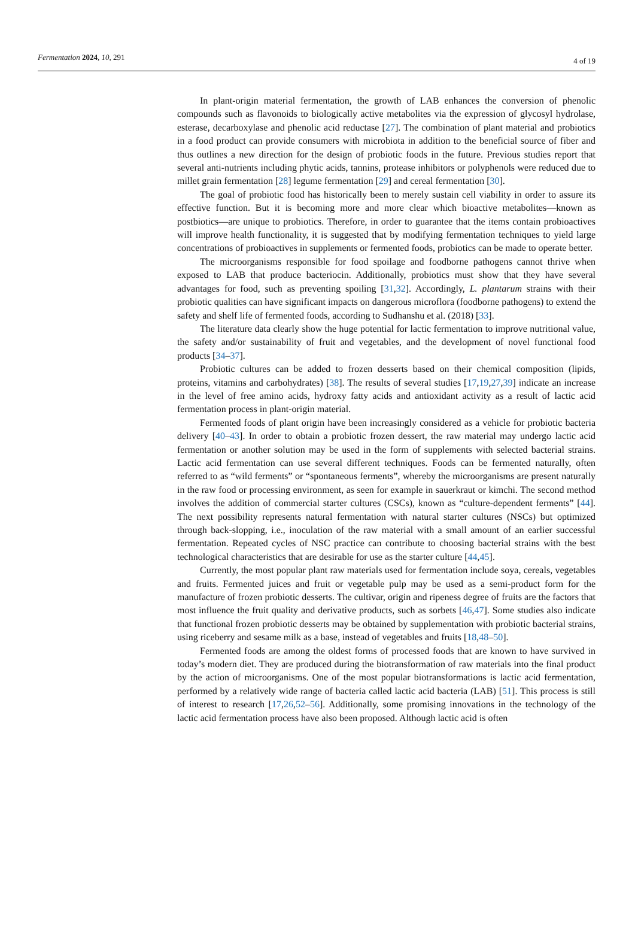Fermentation 2024, 10, 291 4 of 19
In plant-origin material fermentation, the growth of LAB enhances the conversion of phenolic compounds such as flavonoids to biologically active metabolites via the expression of glycosyl hydrolase, esterase, decarboxylase and phenolic acid reductase [27]. The combination of plant material and probiotics in a food product can provide consumers with microbiota in addition to the beneficial source of fiber and thus outlines a new direction for the design of probiotic foods in the future. Previous studies report that several anti-nutrients including phytic acids, tannins, protease inhibitors or polyphenols were reduced due to millet grain fermentation [28] legume fermentation [29] and cereal fermentation [30].
The goal of probiotic food has historically been to merely sustain cell viability in order to assure its effective function. But it is becoming more and more clear which bioactive metabolites—known as postbiotics—are unique to probiotics. Therefore, in order to guarantee that the items contain probioactives will improve health functionality, it is suggested that by modifying fermentation techniques to yield large concentrations of probioactives in supplements or fermented foods, probiotics can be made to operate better.
The microorganisms responsible for food spoilage and foodborne pathogens cannot thrive when exposed to LAB that produce bacteriocin. Additionally, probiotics must show that they have several advantages for food, such as preventing spoiling [31,32]. Accordingly, L. plantarum strains with their probiotic qualities can have significant impacts on dangerous microflora (foodborne pathogens) to extend the safety and shelf life of fermented foods, according to Sudhanshu et al. (2018) [33].
The literature data clearly show the huge potential for lactic fermentation to improve nutritional value, the safety and/or sustainability of fruit and vegetables, and the development of novel functional food products [34–37].
Probiotic cultures can be added to frozen desserts based on their chemical composition (lipids, proteins, vitamins and carbohydrates) [38]. The results of several studies [17,19,27,39] indicate an increase in the level of free amino acids, hydroxy fatty acids and antioxidant activity as a result of lactic acid fermentation process in plant-origin material.
Fermented foods of plant origin have been increasingly considered as a vehicle for probiotic bacteria delivery [40–43]. In order to obtain a probiotic frozen dessert, the raw material may undergo lactic acid fermentation or another solution may be used in the form of supplements with selected bacterial strains. Lactic acid fermentation can use several different techniques. Foods can be fermented naturally, often referred to as “wild ferments” or “spontaneous ferments”, whereby the microorganisms are present naturally in the raw food or processing environment, as seen for example in sauerkraut or kimchi. The second method involves the addition of commercial starter cultures (CSCs), known as “culture-dependent ferments” [44]. The next possibility represents natural fermentation with natural starter cultures (NSCs) but optimized through back-slopping, i.e., inoculation of the raw material with a small amount of an earlier successful fermentation. Repeated cycles of NSC practice can contribute to choosing bacterial strains with the best technological characteristics that are desirable for use as the starter culture [44,45].
Currently, the most popular plant raw materials used for fermentation include soya, cereals, vegetables and fruits. Fermented juices and fruit or vegetable pulp may be used as a semi-product form for the manufacture of frozen probiotic desserts. The cultivar, origin and ripeness degree of fruits are the factors that most influence the fruit quality and derivative products, such as sorbets [46,47]. Some studies also indicate that functional frozen probiotic desserts may be obtained by supplementation with probiotic bacterial strains, using riceberry and sesame milk as a base, instead of vegetables and fruits [18,48–50].
Fermented foods are among the oldest forms of processed foods that are known to have survived in today’s modern diet. They are produced during the biotransformation of raw materials into the final product by the action of microorganisms. One of the most popular biotransformations is lactic acid fermentation, performed by a relatively wide range of bacteria called lactic acid bacteria (LAB) [51]. This process is still of interest to research [17,26,52–56]. Additionally, some promising innovations in the technology of the lactic acid fermentation process have also been proposed. Although lactic acid is often